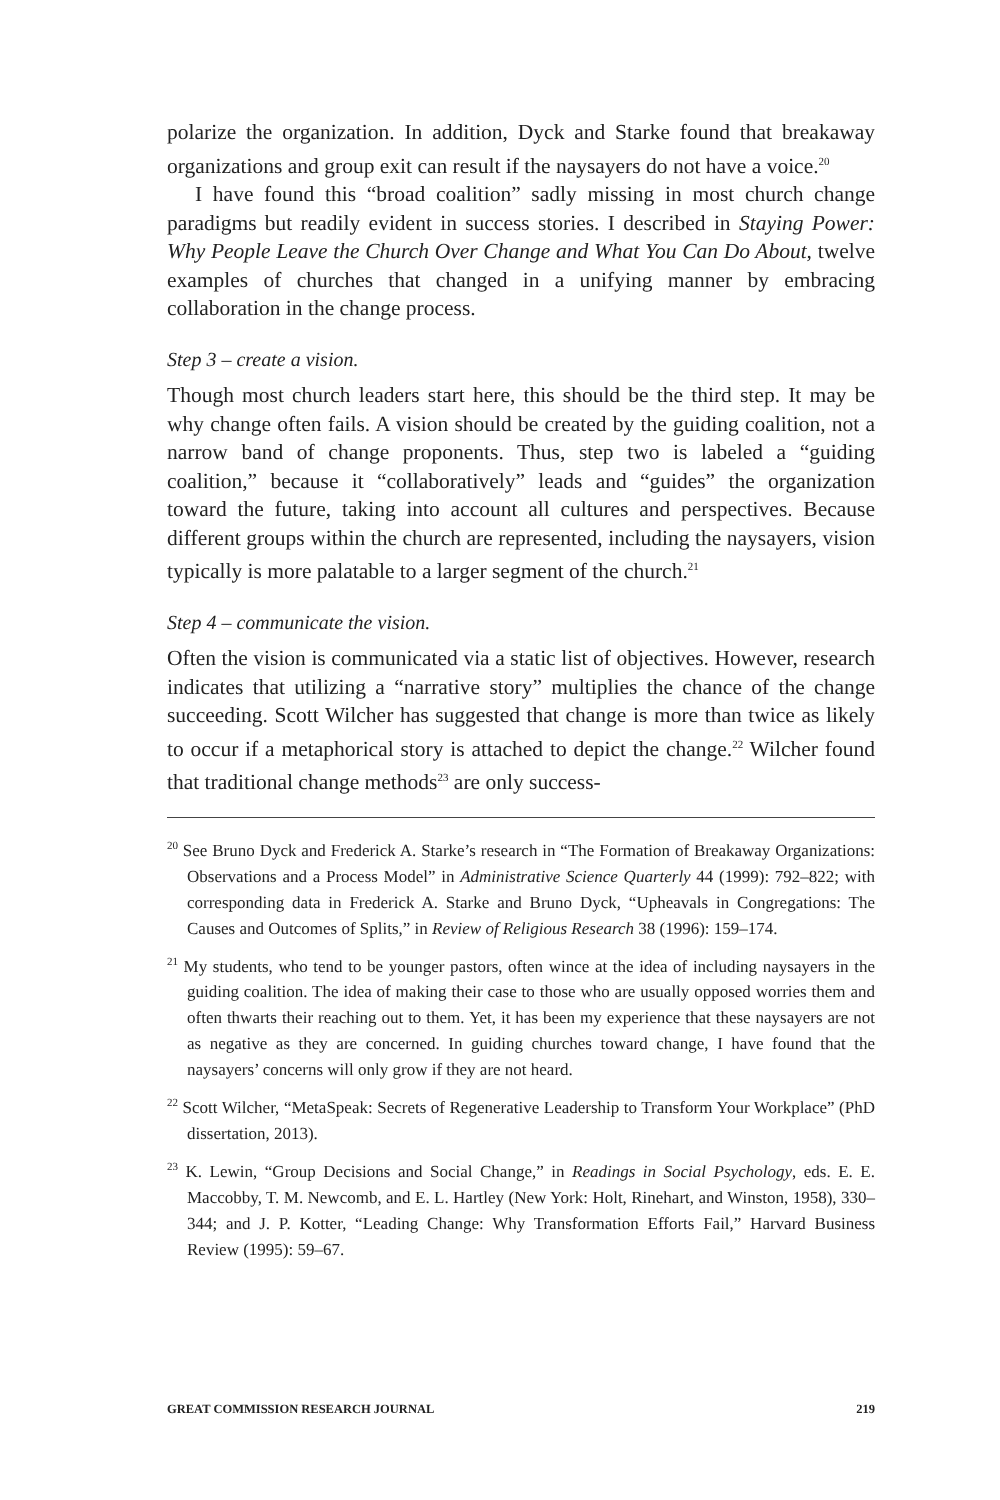polarize the organization. In addition, Dyck and Starke found that breakaway organizations and group exit can result if the naysayers do not have a voice.<sup>20</sup>
I have found this “broad coalition” sadly missing in most church change paradigms but readily evident in success stories. I described in Staying Power: Why People Leave the Church Over Change and What You Can Do About, twelve examples of churches that changed in a unifying manner by embracing collaboration in the change process.
Step 3 – create a vision.
Though most church leaders start here, this should be the third step. It may be why change often fails. A vision should be created by the guiding coalition, not a narrow band of change proponents. Thus, step two is labeled a “guiding coalition,” because it “collaboratively” leads and “guides” the organization toward the future, taking into account all cultures and perspectives. Because different groups within the church are represented, including the naysayers, vision typically is more palatable to a larger segment of the church.<sup>21</sup>
Step 4 – communicate the vision.
Often the vision is communicated via a static list of objectives. However, research indicates that utilizing a “narrative story” multiplies the chance of the change succeeding. Scott Wilcher has suggested that change is more than twice as likely to occur if a metaphorical story is attached to depict the change.<sup>22</sup> Wilcher found that traditional change methods<sup>23</sup> are only success-
<sup>20</sup> See Bruno Dyck and Frederick A. Starke’s research in “The Formation of Breakaway Organizations: Observations and a Process Model” in Administrative Science Quarterly 44 (1999): 792–822; with corresponding data in Frederick A. Starke and Bruno Dyck, “Upheavals in Congregations: The Causes and Outcomes of Splits,” in Review of Religious Research 38 (1996): 159–174.
<sup>21</sup> My students, who tend to be younger pastors, often wince at the idea of including naysayers in the guiding coalition. The idea of making their case to those who are usually opposed worries them and often thwarts their reaching out to them. Yet, it has been my experience that these naysayers are not as negative as they are concerned. In guiding churches toward change, I have found that the naysayers’ concerns will only grow if they are not heard.
<sup>22</sup> Scott Wilcher, “MetaSpeak: Secrets of Regenerative Leadership to Transform Your Workplace” (PhD dissertation, 2013).
<sup>23</sup> K. Lewin, “Group Decisions and Social Change,” in Readings in Social Psychology, eds. E. E. Maccobby, T. M. Newcomb, and E. L. Hartley (New York: Holt, Rinehart, and Winston, 1958), 330–344; and J. P. Kotter, “Leading Change: Why Transformation Efforts Fail,” Harvard Business Review (1995): 59–67.
GREAT COMMISSION RESEARCH JOURNAL 219